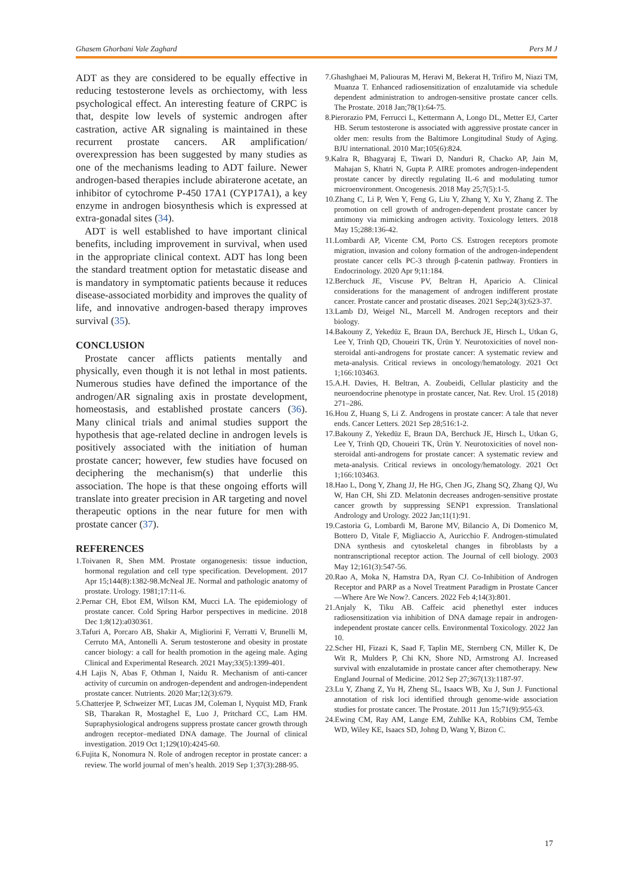Ghasem Ghorbani Vale Zaghard Pers M J
ADT as they are considered to be equally effective in reducing testosterone levels as orchiectomy, with less psychological effect. An interesting feature of CRPC is that, despite low levels of systemic androgen after castration, active AR signaling is maintained in these recurrent prostate cancers. AR amplification/ overexpression has been suggested by many studies as one of the mechanisms leading to ADT failure. Newer androgen-based therapies include abiraterone acetate, an inhibitor of cytochrome P-450 17A1 (CYP17A1), a key enzyme in androgen biosynthesis which is expressed at extra-gonadal sites (34).
ADT is well established to have important clinical benefits, including improvement in survival, when used in the appropriate clinical context. ADT has long been the standard treatment option for metastatic disease and is mandatory in symptomatic patients because it reduces disease-associated morbidity and improves the quality of life, and innovative androgen-based therapy improves survival (35).
CONCLUSION
Prostate cancer afflicts patients mentally and physically, even though it is not lethal in most patients. Numerous studies have defined the importance of the androgen/AR signaling axis in prostate development, homeostasis, and established prostate cancers (36). Many clinical trials and animal studies support the hypothesis that age-related decline in androgen levels is positively associated with the initiation of human prostate cancer; however, few studies have focused on deciphering the mechanism(s) that underlie this association. The hope is that these ongoing efforts will translate into greater precision in AR targeting and novel therapeutic options in the near future for men with prostate cancer (37).
REFERENCES
1.Toivanen R, Shen MM. Prostate organogenesis: tissue induction, hormonal regulation and cell type specification. Development. 2017 Apr 15;144(8):1382-98.McNeal JE. Normal and pathologic anatomy of prostate. Urology. 1981;17:11-6.
2.Pernar CH, Ebot EM, Wilson KM, Mucci LA. The epidemiology of prostate cancer. Cold Spring Harbor perspectives in medicine. 2018 Dec 1;8(12):a030361.
3.Tafuri A, Porcaro AB, Shakir A, Migliorini F, Verratti V, Brunelli M, Cerruto MA, Antonelli A. Serum testosterone and obesity in prostate cancer biology: a call for health promotion in the ageing male. Aging Clinical and Experimental Research. 2021 May;33(5):1399-401.
4.H Lajis N, Abas F, Othman I, Naidu R. Mechanism of anti-cancer activity of curcumin on androgen-dependent and androgen-independent prostate cancer. Nutrients. 2020 Mar;12(3):679.
5.Chatterjee P, Schweizer MT, Lucas JM, Coleman I, Nyquist MD, Frank SB, Tharakan R, Mostaghel E, Luo J, Pritchard CC, Lam HM. Supraphysiological androgens suppress prostate cancer growth through androgen receptor–mediated DNA damage. The Journal of clinical investigation. 2019 Oct 1;129(10):4245-60.
6.Fujita K, Nonomura N. Role of androgen receptor in prostate cancer: a review. The world journal of men’s health. 2019 Sep 1;37(3):288-95.
7.Ghashghaei M, Paliouras M, Heravi M, Bekerat H, Trifiro M, Niazi TM, Muanza T. Enhanced radiosensitization of enzalutamide via schedule dependent administration to androgen-sensitive prostate cancer cells. The Prostate. 2018 Jan;78(1):64-75.
8.Pierorazio PM, Ferrucci L, Kettermann A, Longo DL, Metter EJ, Carter HB. Serum testosterone is associated with aggressive prostate cancer in older men: results from the Baltimore Longitudinal Study of Aging. BJU international. 2010 Mar;105(6):824.
9.Kalra R, Bhagyaraj E, Tiwari D, Nanduri R, Chacko AP, Jain M, Mahajan S, Khatri N, Gupta P. AIRE promotes androgen-independent prostate cancer by directly regulating IL-6 and modulating tumor microenvironment. Oncogenesis. 2018 May 25;7(5):1-5.
10.Zhang C, Li P, Wen Y, Feng G, Liu Y, Zhang Y, Xu Y, Zhang Z. The promotion on cell growth of androgen-dependent prostate cancer by antimony via mimicking androgen activity. Toxicology letters. 2018 May 15;288:136-42.
11.Lombardi AP, Vicente CM, Porto CS. Estrogen receptors promote migration, invasion and colony formation of the androgen-independent prostate cancer cells PC-3 through β-catenin pathway. Frontiers in Endocrinology. 2020 Apr 9;11:184.
12.Berchuck JE, Viscuse PV, Beltran H, Aparicio A. Clinical considerations for the management of androgen indifferent prostate cancer. Prostate cancer and prostatic diseases. 2021 Sep;24(3):623-37.
13.Lamb DJ, Weigel NL, Marcell M. Androgen receptors and their biology.
14.Bakouny Z, Yekedüz E, Braun DA, Berchuck JE, Hirsch L, Utkan G, Lee Y, Trinh QD, Choueiri TK, Ürün Y. Neurotoxicities of novel non-steroidal anti-androgens for prostate cancer: A systematic review and meta-analysis. Critical reviews in oncology/hematology. 2021 Oct 1;166:103463.
15.A.H. Davies, H. Beltran, A. Zoubeidi, Cellular plasticity and the neuroendocrine phenotype in prostate cancer, Nat. Rev. Urol. 15 (2018) 271–286.
16.Hou Z, Huang S, Li Z. Androgens in prostate cancer: A tale that never ends. Cancer Letters. 2021 Sep 28;516:1-2.
17.Bakouny Z, Yekedüz E, Braun DA, Berchuck JE, Hirsch L, Utkan G, Lee Y, Trinh QD, Choueiri TK, Ürün Y. Neurotoxicities of novel non-steroidal anti-androgens for prostate cancer: A systematic review and meta-analysis. Critical reviews in oncology/hematology. 2021 Oct 1;166:103463.
18.Hao L, Dong Y, Zhang JJ, He HG, Chen JG, Zhang SQ, Zhang QJ, Wu W, Han CH, Shi ZD. Melatonin decreases androgen-sensitive prostate cancer growth by suppressing SENP1 expression. Translational Andrology and Urology. 2022 Jan;11(1):91.
19.Castoria G, Lombardi M, Barone MV, Bilancio A, Di Domenico M, Bottero D, Vitale F, Migliaccio A, Auricchio F. Androgen-stimulated DNA synthesis and cytoskeletal changes in fibroblasts by a nontranscriptional receptor action. The Journal of cell biology. 2003 May 12;161(3):547-56.
20.Rao A, Moka N, Hamstra DA, Ryan CJ. Co-Inhibition of Androgen Receptor and PARP as a Novel Treatment Paradigm in Prostate Cancer—Where Are We Now?. Cancers. 2022 Feb 4;14(3):801.
21.Anjaly K, Tiku AB. Caffeic acid phenethyl ester induces radiosensitization via inhibition of DNA damage repair in androgen-independent prostate cancer cells. Environmental Toxicology. 2022 Jan 10.
22.Scher HI, Fizazi K, Saad F, Taplin ME, Sternberg CN, Miller K, De Wit R, Mulders P, Chi KN, Shore ND, Armstrong AJ. Increased survival with enzalutamide in prostate cancer after chemotherapy. New England Journal of Medicine. 2012 Sep 27;367(13):1187-97.
23.Lu Y, Zhang Z, Yu H, Zheng SL, Isaacs WB, Xu J, Sun J. Functional annotation of risk loci identified through genome-wide association studies for prostate cancer. The Prostate. 2011 Jun 15;71(9):955-63.
24.Ewing CM, Ray AM, Lange EM, Zuhlke KA, Robbins CM, Tembe WD, Wiley KE, Isaacs SD, Johng D, Wang Y, Bizon C.
17